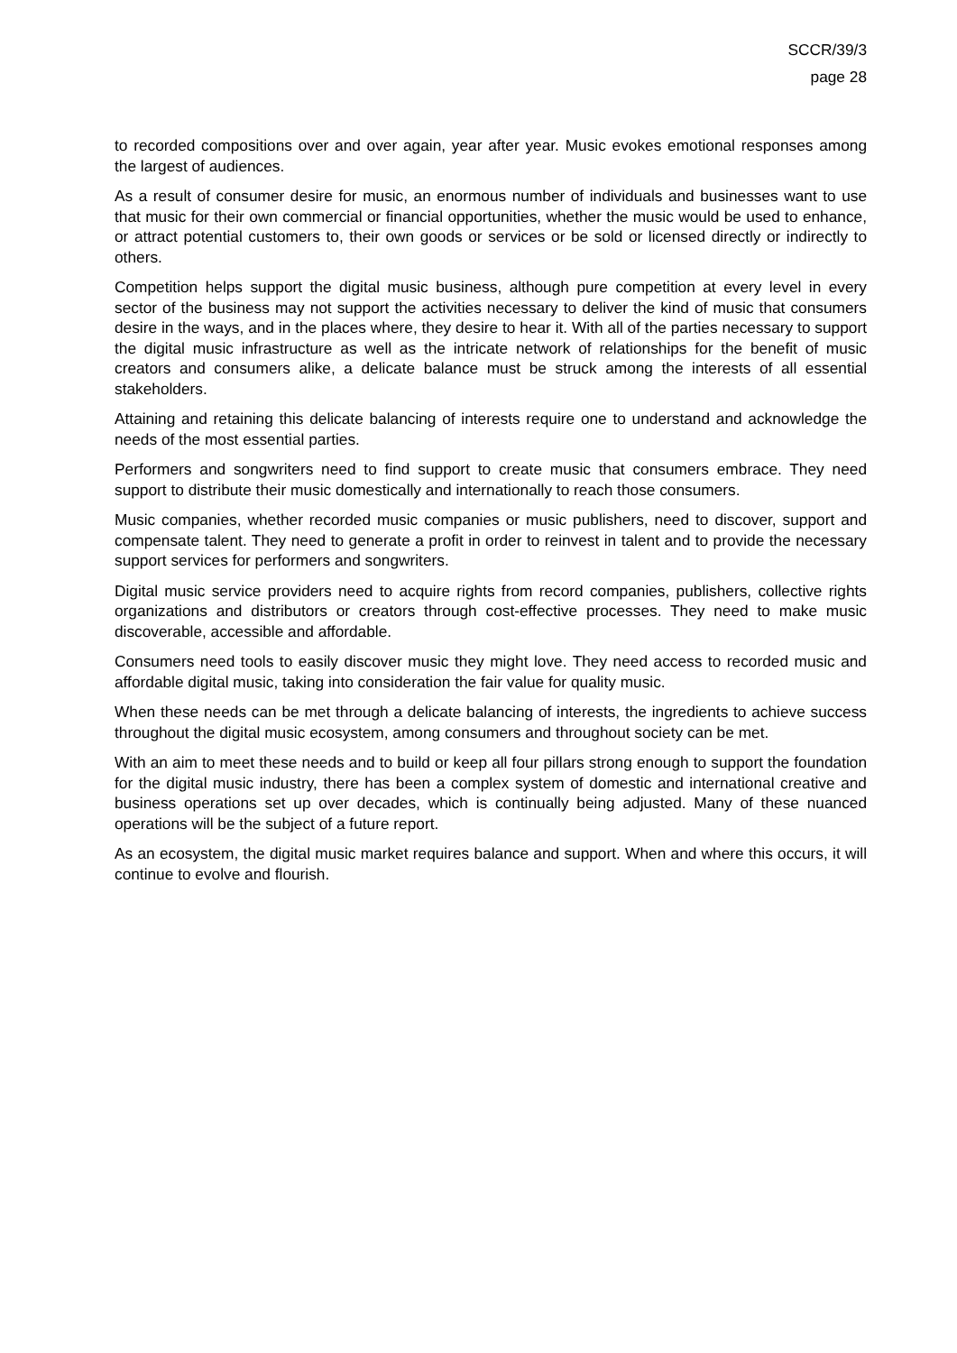SCCR/39/3
page 28
to recorded compositions over and over again, year after year. Music evokes emotional responses among the largest of audiences.
As a result of consumer desire for music, an enormous number of individuals and businesses want to use that music for their own commercial or financial opportunities, whether the music would be used to enhance, or attract potential customers to, their own goods or services or be sold or licensed directly or indirectly to others.
Competition helps support the digital music business, although pure competition at every level in every sector of the business may not support the activities necessary to deliver the kind of music that consumers desire in the ways, and in the places where, they desire to hear it. With all of the parties necessary to support the digital music infrastructure as well as the intricate network of relationships for the benefit of music creators and consumers alike, a delicate balance must be struck among the interests of all essential stakeholders.
Attaining and retaining this delicate balancing of interests require one to understand and acknowledge the needs of the most essential parties.
Performers and songwriters need to find support to create music that consumers embrace. They need support to distribute their music domestically and internationally to reach those consumers.
Music companies, whether recorded music companies or music publishers, need to discover, support and compensate talent. They need to generate a profit in order to reinvest in talent and to provide the necessary support services for performers and songwriters.
Digital music service providers need to acquire rights from record companies, publishers, collective rights organizations and distributors or creators through cost-effective processes. They need to make music discoverable, accessible and affordable.
Consumers need tools to easily discover music they might love. They need access to recorded music and affordable digital music, taking into consideration the fair value for quality music.
When these needs can be met through a delicate balancing of interests, the ingredients to achieve success throughout the digital music ecosystem, among consumers and throughout society can be met.
With an aim to meet these needs and to build or keep all four pillars strong enough to support the foundation for the digital music industry, there has been a complex system of domestic and international creative and business operations set up over decades, which is continually being adjusted. Many of these nuanced operations will be the subject of a future report.
As an ecosystem, the digital music market requires balance and support. When and where this occurs, it will continue to evolve and flourish.